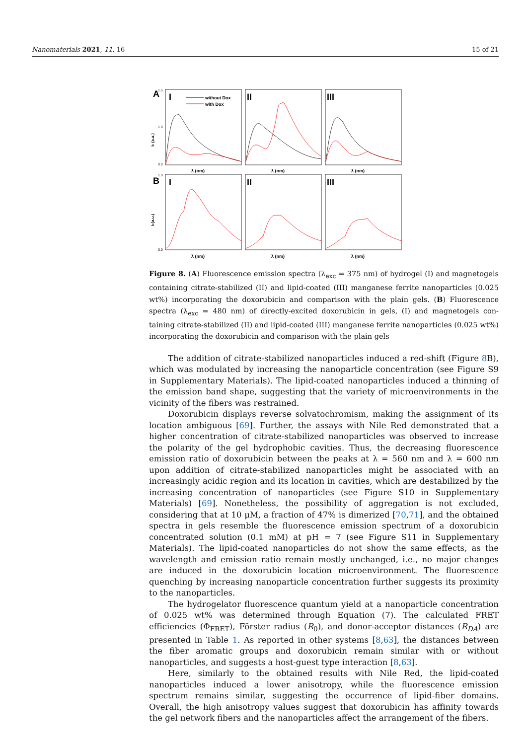Nanomaterials 2021, 11, 16 15 of 21
A
I
II
III
B
I
II
III
without Dox
with Dox
λ (nm)
λ (nm)
λ (nm)
λ (nm)
λ (nm)
λ (nm)
1.5
1.0
0.0
1.0
0.0
IF (a.u.)
IF(a.u.)
Figure 8. (A) Fluorescence emission spectra (λ<sub>exc</sub> = 375 nm) of hydrogel (I) and magnetogels containing citrate-stabilized (II) and lipid-coated (III) manganese ferrite nanoparticles (0.025 wt%) incorporating the doxorubicin and comparison with the plain gels. (B) Fluorescence spectra (λ<sub>exc</sub> = 480 nm) of directly-excited doxorubicin in gels, (I) and magnetogels con-taining citrate-stabilized (II) and lipid-coated (III) manganese ferrite nanoparticles (0.025 wt%) incorporating the doxorubicin and comparison with the plain gels
The addition of citrate-stabilized nanoparticles induced a red-shift (Figure 8 B), which was modulated by increasing the nanoparticle concentration (see Figure S9 in Supplementary Materials). The lipid-coated nanoparticles induced a thinning of the emission band shape, suggesting that the variety of microenvironments in the vicinity of the fibers was restrained.
Doxorubicin displays reverse solvatochromism, making the assignment of its location ambiguous [69]. Further, the assays with Nile Red demonstrated that a higher concentration of citrate-stabilized nanoparticles was observed to increase the polarity of the gel hydrophobic cavities. Thus, the decreasing fluorescence emission ratio of doxorubicin between the peaks at λ = 560 nm and λ = 600 nm upon addition of citrate-stabilized nanoparticles might be associated with an increasingly acidic region and its location in cavities, which are destabilized by the increasing concentration of nanoparticles (see Figure S10 in Supplementary Materials) [69]. Nonetheless, the possibility of aggregation is not excluded, considering that at 10 μM, a fraction of 47% is dimerized [70,71], and the obtained spectra in gels resemble the fluorescence emission spectrum of a doxorubicin concentrated solution (0.1 mM) at pH = 7 (see Figure S11 in Supplementary Materials). The lipid-coated nanoparticles do not show the same effects, as the wavelength and emission ratio remain mostly unchanged, i.e., no major changes are induced in the doxorubicin location microenvironment. The fluorescence quenching by increasing nanoparticle concentration further suggests its proximity to the nanoparticles.
The hydrogelator fluorescence quantum yield at a nanoparticle concentration of 0.025 wt% was determined through Equation (7). The calculated FRET efficiencies (Φ<sub>FRET</sub>), Förster radius (R<sub>0</sub>), and donor-acceptor distances (R<sub>DA</sub>) are presented in Table 1. As reported in other systems [8,63], the distances between the fiber aromatic groups and doxorubicin remain similar with or without nanoparticles, and suggests a host-guest type interaction [8,63].
Here, similarly to the obtained results with Nile Red, the lipid-coated nanoparticles induced a lower anisotropy, while the fluorescence emission spectrum remains similar, suggesting the occurrence of lipid-fiber domains. Overall, the high anisotropy values suggest that doxorubicin has affinity towards the gel network fibers and the nanoparticles affect the arrangement of the fibers.